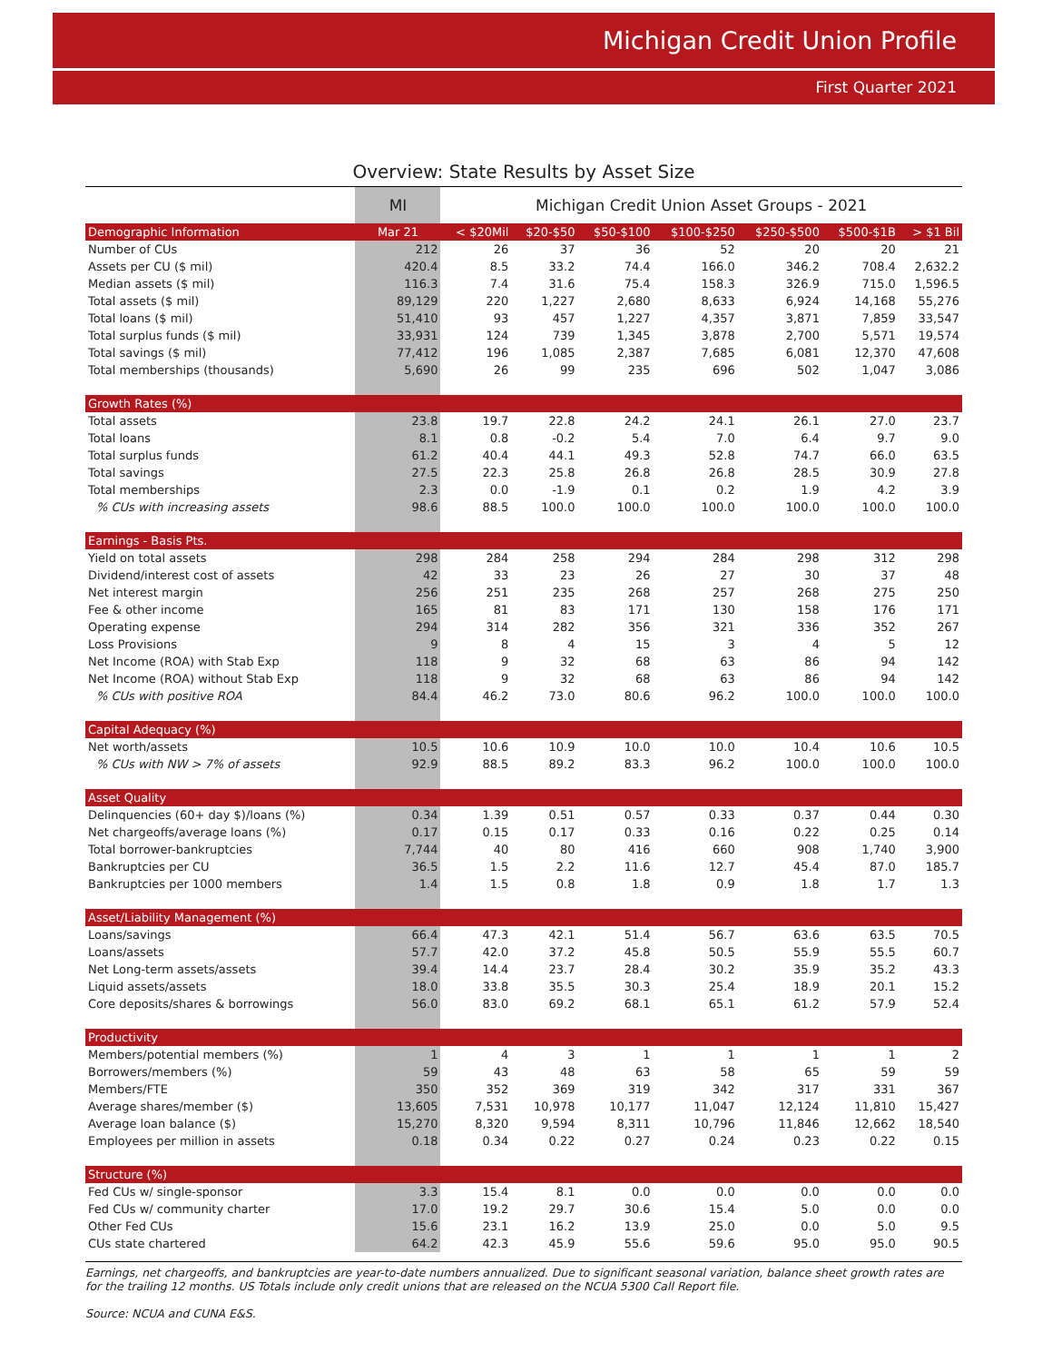Michigan Credit Union Profile
First Quarter 2021
Overview: State Results by Asset Size
| | MI | Michigan Credit Union Asset Groups - 2021 | | | | | | |
| Demographic Information | Mar 21 | < $20Mil | $20-$50 | $50-$100 | $100-$250 | $250-$500 | $500-$1B | > $1 Bil |
| Number of CUs | 212 | 26 | 37 | 36 | 52 | 20 | 20 | 21 |
| Assets per CU ($ mil) | 420.4 | 8.5 | 33.2 | 74.4 | 166.0 | 346.2 | 708.4 | 2,632.2 |
| Median assets ($ mil) | 116.3 | 7.4 | 31.6 | 75.4 | 158.3 | 326.9 | 715.0 | 1,596.5 |
| Total assets ($ mil) | 89,129 | 220 | 1,227 | 2,680 | 8,633 | 6,924 | 14,168 | 55,276 |
| Total loans ($ mil) | 51,410 | 93 | 457 | 1,227 | 4,357 | 3,871 | 7,859 | 33,547 |
| Total surplus funds ($ mil) | 33,931 | 124 | 739 | 1,345 | 3,878 | 2,700 | 5,571 | 19,574 |
| Total savings ($ mil) | 77,412 | 196 | 1,085 | 2,387 | 7,685 | 6,081 | 12,370 | 47,608 |
| Total memberships (thousands) | 5,690 | 26 | 99 | 235 | 696 | 502 | 1,047 | 3,086 |
| Growth Rates (%) | | | | | | | | |
| Total assets | 23.8 | 19.7 | 22.8 | 24.2 | 24.1 | 26.1 | 27.0 | 23.7 |
| Total loans | 8.1 | 0.8 | -0.2 | 5.4 | 7.0 | 6.4 | 9.7 | 9.0 |
| Total surplus funds | 61.2 | 40.4 | 44.1 | 49.3 | 52.8 | 74.7 | 66.0 | 63.5 |
| Total savings | 27.5 | 22.3 | 25.8 | 26.8 | 26.8 | 28.5 | 30.9 | 27.8 |
| Total memberships | 2.3 | 0.0 | -1.9 | 0.1 | 0.2 | 1.9 | 4.2 | 3.9 |
| % CUs with increasing assets | 98.6 | 88.5 | 100.0 | 100.0 | 100.0 | 100.0 | 100.0 | 100.0 |
| Earnings - Basis Pts. | | | | | | | | |
| Yield on total assets | 298 | 284 | 258 | 294 | 284 | 298 | 312 | 298 |
| Dividend/interest cost of assets | 42 | 33 | 23 | 26 | 27 | 30 | 37 | 48 |
| Net interest margin | 256 | 251 | 235 | 268 | 257 | 268 | 275 | 250 |
| Fee & other income | 165 | 81 | 83 | 171 | 130 | 158 | 176 | 171 |
| Operating expense | 294 | 314 | 282 | 356 | 321 | 336 | 352 | 267 |
| Loss Provisions | 9 | 8 | 4 | 15 | 3 | 4 | 5 | 12 |
| Net Income (ROA) with Stab Exp | 118 | 9 | 32 | 68 | 63 | 86 | 94 | 142 |
| Net Income (ROA) without Stab Exp | 118 | 9 | 32 | 68 | 63 | 86 | 94 | 142 |
| % CUs with positive ROA | 84.4 | 46.2 | 73.0 | 80.6 | 96.2 | 100.0 | 100.0 | 100.0 |
| Capital Adequacy (%) | | | | | | | | |
| Net worth/assets | 10.5 | 10.6 | 10.9 | 10.0 | 10.0 | 10.4 | 10.6 | 10.5 |
| % CUs with NW > 7% of assets | 92.9 | 88.5 | 89.2 | 83.3 | 96.2 | 100.0 | 100.0 | 100.0 |
| Asset Quality | | | | | | | | |
| Delinquencies (60+ day $)/loans (%) | 0.34 | 1.39 | 0.51 | 0.57 | 0.33 | 0.37 | 0.44 | 0.30 |
| Net chargeoffs/average loans (%) | 0.17 | 0.15 | 0.17 | 0.33 | 0.16 | 0.22 | 0.25 | 0.14 |
| Total borrower-bankruptcies | 7,744 | 40 | 80 | 416 | 660 | 908 | 1,740 | 3,900 |
| Bankruptcies per CU | 36.5 | 1.5 | 2.2 | 11.6 | 12.7 | 45.4 | 87.0 | 185.7 |
| Bankruptcies per 1000 members | 1.4 | 1.5 | 0.8 | 1.8 | 0.9 | 1.8 | 1.7 | 1.3 |
| Asset/Liability Management (%) | | | | | | | | |
| Loans/savings | 66.4 | 47.3 | 42.1 | 51.4 | 56.7 | 63.6 | 63.5 | 70.5 |
| Loans/assets | 57.7 | 42.0 | 37.2 | 45.8 | 50.5 | 55.9 | 55.5 | 60.7 |
| Net Long-term assets/assets | 39.4 | 14.4 | 23.7 | 28.4 | 30.2 | 35.9 | 35.2 | 43.3 |
| Liquid assets/assets | 18.0 | 33.8 | 35.5 | 30.3 | 25.4 | 18.9 | 20.1 | 15.2 |
| Core deposits/shares & borrowings | 56.0 | 83.0 | 69.2 | 68.1 | 65.1 | 61.2 | 57.9 | 52.4 |
| Productivity | | | | | | | | |
| Members/potential members (%) | 1 | 4 | 3 | 1 | 1 | 1 | 1 | 2 |
| Borrowers/members (%) | 59 | 43 | 48 | 63 | 58 | 65 | 59 | 59 |
| Members/FTE | 350 | 352 | 369 | 319 | 342 | 317 | 331 | 367 |
| Average shares/member ($) | 13,605 | 7,531 | 10,978 | 10,177 | 11,047 | 12,124 | 11,810 | 15,427 |
| Average loan balance ($) | 15,270 | 8,320 | 9,594 | 8,311 | 10,796 | 11,846 | 12,662 | 18,540 |
| Employees per million in assets | 0.18 | 0.34 | 0.22 | 0.27 | 0.24 | 0.23 | 0.22 | 0.15 |
| Structure (%) | | | | | | | | |
| Fed CUs w/ single-sponsor | 3.3 | 15.4 | 8.1 | 0.0 | 0.0 | 0.0 | 0.0 | 0.0 |
| Fed CUs w/ community charter | 17.0 | 19.2 | 29.7 | 30.6 | 15.4 | 5.0 | 0.0 | 0.0 |
| Other Fed CUs | 15.6 | 23.1 | 16.2 | 13.9 | 25.0 | 0.0 | 5.0 | 9.5 |
| CUs state chartered | 64.2 | 42.3 | 45.9 | 55.6 | 59.6 | 95.0 | 95.0 | 90.5 |
Earnings, net chargeoffs, and bankruptcies are year-to-date numbers annualized. Due to significant seasonal variation, balance sheet growth rates are for the trailing 12 months. US Totals include only credit unions that are released on the NCUA 5300 Call Report file.
Source: NCUA and CUNA E&S.